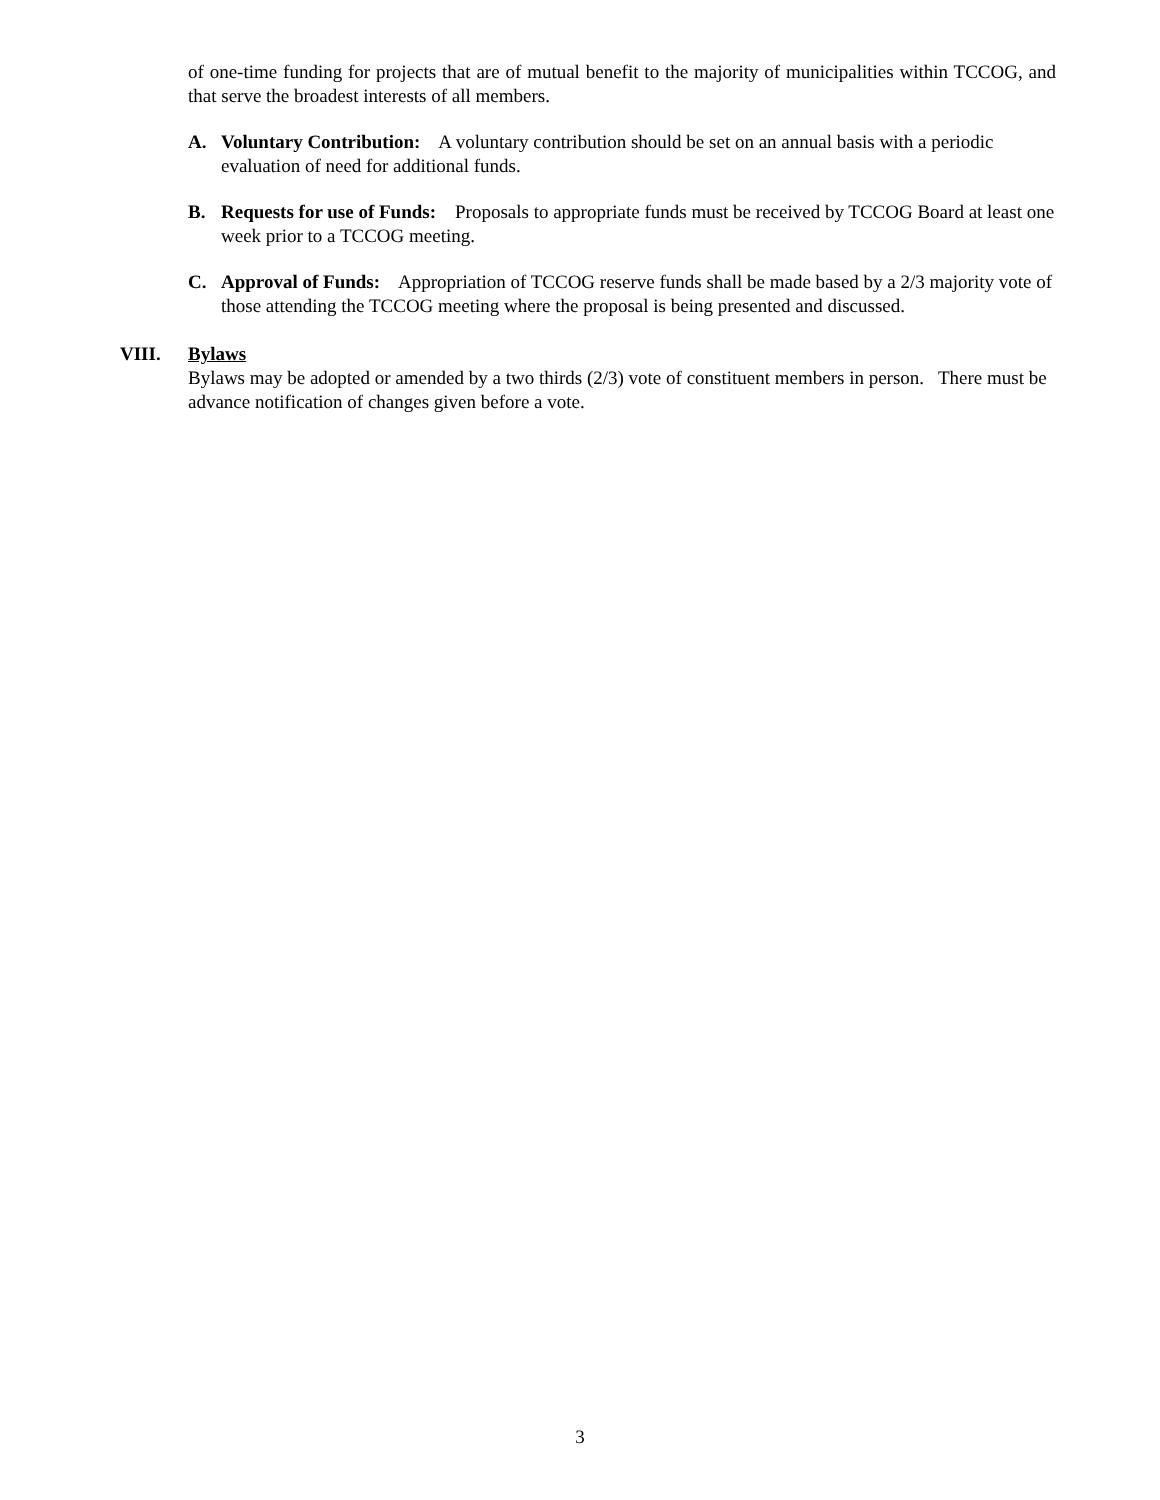of one-time funding for projects that are of mutual benefit to the majority of municipalities within TCCOG, and that serve the broadest interests of all members.
A. Voluntary Contribution: A voluntary contribution should be set on an annual basis with a periodic evaluation of need for additional funds.
B. Requests for use of Funds: Proposals to appropriate funds must be received by TCCOG Board at least one week prior to a TCCOG meeting.
C. Approval of Funds: Appropriation of TCCOG reserve funds shall be made based by a 2/3 majority vote of those attending the TCCOG meeting where the proposal is being presented and discussed.
VIII. Bylaws
Bylaws may be adopted or amended by a two thirds (2/3) vote of constituent members in person. There must be advance notification of changes given before a vote.
3